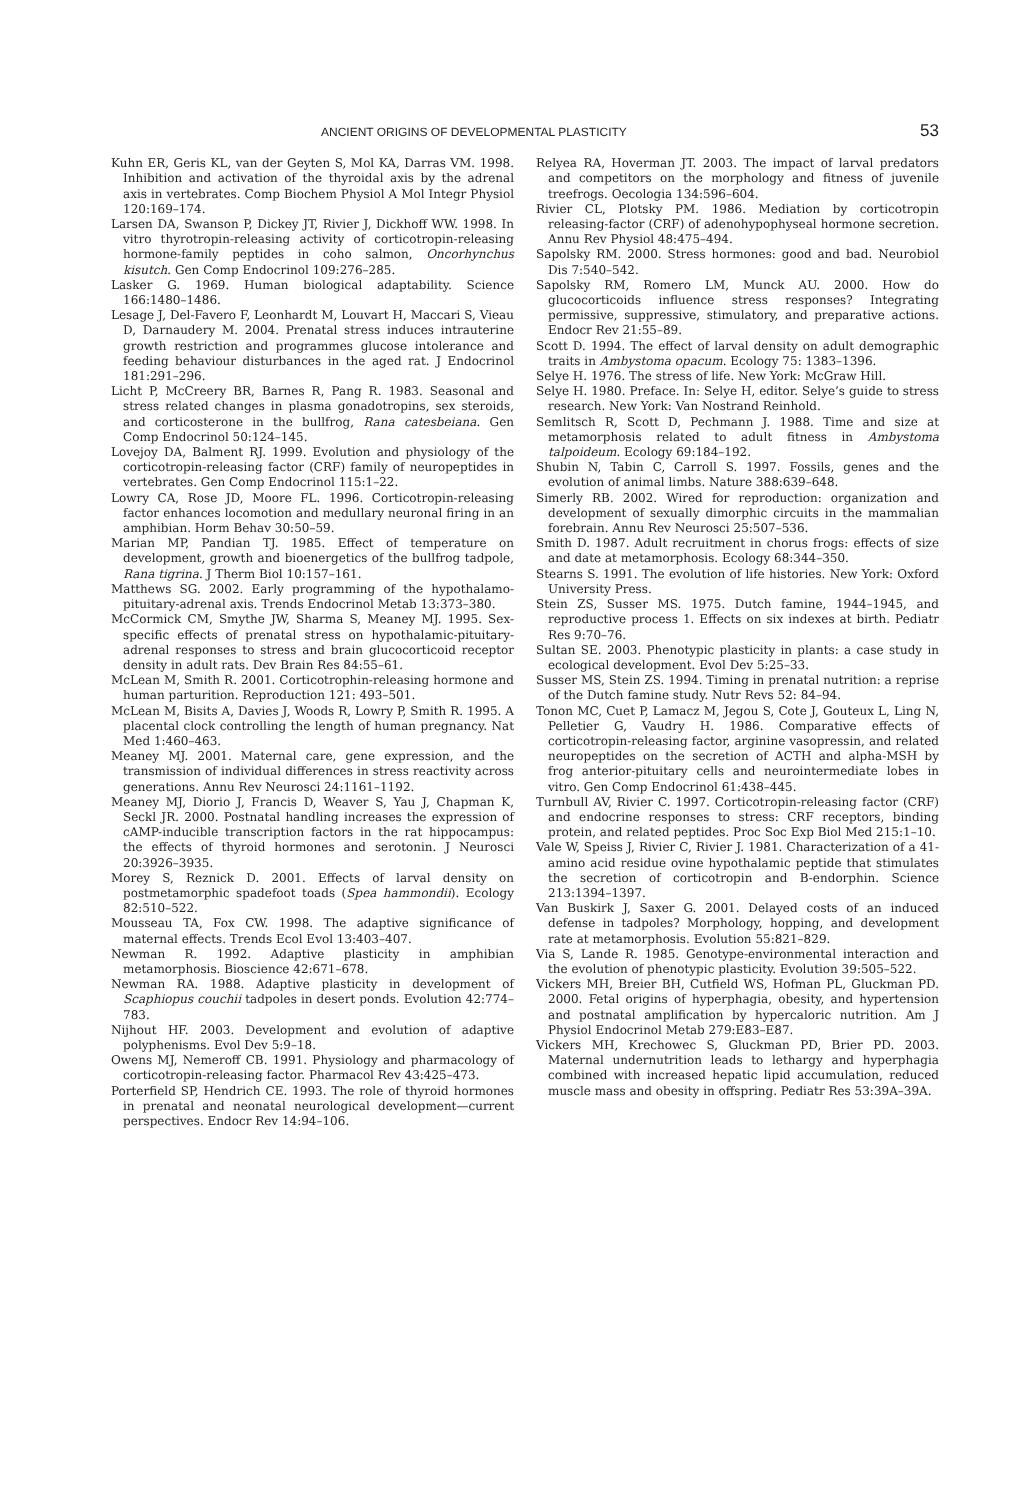ANCIENT ORIGINS OF DEVELOPMENTAL PLASTICITY 53
Kuhn ER, Geris KL, van der Geyten S, Mol KA, Darras VM. 1998. Inhibition and activation of the thyroidal axis by the adrenal axis in vertebrates. Comp Biochem Physiol A Mol Integr Physiol 120:169–174.
Larsen DA, Swanson P, Dickey JT, Rivier J, Dickhoff WW. 1998. In vitro thyrotropin-releasing activity of corticotropin-releasing hormone-family peptides in coho salmon, Oncorhynchus kisutch. Gen Comp Endocrinol 109:276–285.
Lasker G. 1969. Human biological adaptability. Science 166:1480–1486.
Lesage J, Del-Favero F, Leonhardt M, Louvart H, Maccari S, Vieau D, Darnaudery M. 2004. Prenatal stress induces intrauterine growth restriction and programmes glucose intolerance and feeding behaviour disturbances in the aged rat. J Endocrinol 181:291–296.
Licht P, McCreery BR, Barnes R, Pang R. 1983. Seasonal and stress related changes in plasma gonadotropins, sex steroids, and corticosterone in the bullfrog, Rana catesbeiana. Gen Comp Endocrinol 50:124–145.
Lovejoy DA, Balment RJ. 1999. Evolution and physiology of the corticotropin-releasing factor (CRF) family of neuropeptides in vertebrates. Gen Comp Endocrinol 115:1–22.
Lowry CA, Rose JD, Moore FL. 1996. Corticotropin-releasing factor enhances locomotion and medullary neuronal firing in an amphibian. Horm Behav 30:50–59.
Marian MP, Pandian TJ. 1985. Effect of temperature on development, growth and bioenergetics of the bullfrog tadpole, Rana tigrina. J Therm Biol 10:157–161.
Matthews SG. 2002. Early programming of the hypothalamo-pituitary-adrenal axis. Trends Endocrinol Metab 13:373–380.
McCormick CM, Smythe JW, Sharma S, Meaney MJ. 1995. Sex-specific effects of prenatal stress on hypothalamic-pituitary-adrenal responses to stress and brain glucocorticoid receptor density in adult rats. Dev Brain Res 84:55–61.
McLean M, Smith R. 2001. Corticotrophin-releasing hormone and human parturition. Reproduction 121: 493–501.
McLean M, Bisits A, Davies J, Woods R, Lowry P, Smith R. 1995. A placental clock controlling the length of human pregnancy. Nat Med 1:460–463.
Meaney MJ. 2001. Maternal care, gene expression, and the transmission of individual differences in stress reactivity across generations. Annu Rev Neurosci 24:1161–1192.
Meaney MJ, Diorio J, Francis D, Weaver S, Yau J, Chapman K, Seckl JR. 2000. Postnatal handling increases the expression of cAMP-inducible transcription factors in the rat hippocampus: the effects of thyroid hormones and serotonin. J Neurosci 20:3926–3935.
Morey S, Reznick D. 2001. Effects of larval density on postmetamorphic spadefoot toads (Spea hammondii). Ecology 82:510–522.
Mousseau TA, Fox CW. 1998. The adaptive significance of maternal effects. Trends Ecol Evol 13:403–407.
Newman R. 1992. Adaptive plasticity in amphibian metamorphosis. Bioscience 42:671–678.
Newman RA. 1988. Adaptive plasticity in development of Scaphiopus couchii tadpoles in desert ponds. Evolution 42:774–783.
Nijhout HF. 2003. Development and evolution of adaptive polyphenisms. Evol Dev 5:9–18.
Owens MJ, Nemeroff CB. 1991. Physiology and pharmacology of corticotropin-releasing factor. Pharmacol Rev 43:425–473.
Porterfield SP, Hendrich CE. 1993. The role of thyroid hormones in prenatal and neonatal neurological development—current perspectives. Endocr Rev 14:94–106.
Relyea RA, Hoverman JT. 2003. The impact of larval predators and competitors on the morphology and fitness of juvenile treefrogs. Oecologia 134:596–604.
Rivier CL, Plotsky PM. 1986. Mediation by corticotropin releasing-factor (CRF) of adenohypophyseal hormone secretion. Annu Rev Physiol 48:475–494.
Sapolsky RM. 2000. Stress hormones: good and bad. Neurobiol Dis 7:540–542.
Sapolsky RM, Romero LM, Munck AU. 2000. How do glucocorticoids influence stress responses? Integrating permissive, suppressive, stimulatory, and preparative actions. Endocr Rev 21:55–89.
Scott D. 1994. The effect of larval density on adult demographic traits in Ambystoma opacum. Ecology 75: 1383–1396.
Selye H. 1976. The stress of life. New York: McGraw Hill.
Selye H. 1980. Preface. In: Selye H, editor. Selye’s guide to stress research. New York: Van Nostrand Reinhold.
Semlitsch R, Scott D, Pechmann J. 1988. Time and size at metamorphosis related to adult fitness in Ambystoma talpoideum. Ecology 69:184–192.
Shubin N, Tabin C, Carroll S. 1997. Fossils, genes and the evolution of animal limbs. Nature 388:639–648.
Simerly RB. 2002. Wired for reproduction: organization and development of sexually dimorphic circuits in the mammalian forebrain. Annu Rev Neurosci 25:507–536.
Smith D. 1987. Adult recruitment in chorus frogs: effects of size and date at metamorphosis. Ecology 68:344–350.
Stearns S. 1991. The evolution of life histories. New York: Oxford University Press.
Stein ZS, Susser MS. 1975. Dutch famine, 1944–1945, and reproductive process 1. Effects on six indexes at birth. Pediatr Res 9:70–76.
Sultan SE. 2003. Phenotypic plasticity in plants: a case study in ecological development. Evol Dev 5:25–33.
Susser MS, Stein ZS. 1994. Timing in prenatal nutrition: a reprise of the Dutch famine study. Nutr Revs 52: 84–94.
Tonon MC, Cuet P, Lamacz M, Jegou S, Cote J, Gouteux L, Ling N, Pelletier G, Vaudry H. 1986. Comparative effects of corticotropin-releasing factor, arginine vasopressin, and related neuropeptides on the secretion of ACTH and alpha-MSH by frog anterior-pituitary cells and neurointermediate lobes in vitro. Gen Comp Endocrinol 61:438–445.
Turnbull AV, Rivier C. 1997. Corticotropin-releasing factor (CRF) and endocrine responses to stress: CRF receptors, binding protein, and related peptides. Proc Soc Exp Biol Med 215:1–10.
Vale W, Speiss J, Rivier C, Rivier J. 1981. Characterization of a 41-amino acid residue ovine hypothalamic peptide that stimulates the secretion of corticotropin and B-endorphin. Science 213:1394–1397.
Van Buskirk J, Saxer G. 2001. Delayed costs of an induced defense in tadpoles? Morphology, hopping, and development rate at metamorphosis. Evolution 55:821–829.
Via S, Lande R. 1985. Genotype-environmental interaction and the evolution of phenotypic plasticity. Evolution 39:505–522.
Vickers MH, Breier BH, Cutfield WS, Hofman PL, Gluckman PD. 2000. Fetal origins of hyperphagia, obesity, and hypertension and postnatal amplification by hypercaloric nutrition. Am J Physiol Endocrinol Metab 279:E83–E87.
Vickers MH, Krechowec S, Gluckman PD, Brier PD. 2003. Maternal undernutrition leads to lethargy and hyperphagia combined with increased hepatic lipid accumulation, reduced muscle mass and obesity in offspring. Pediatr Res 53:39A–39A.